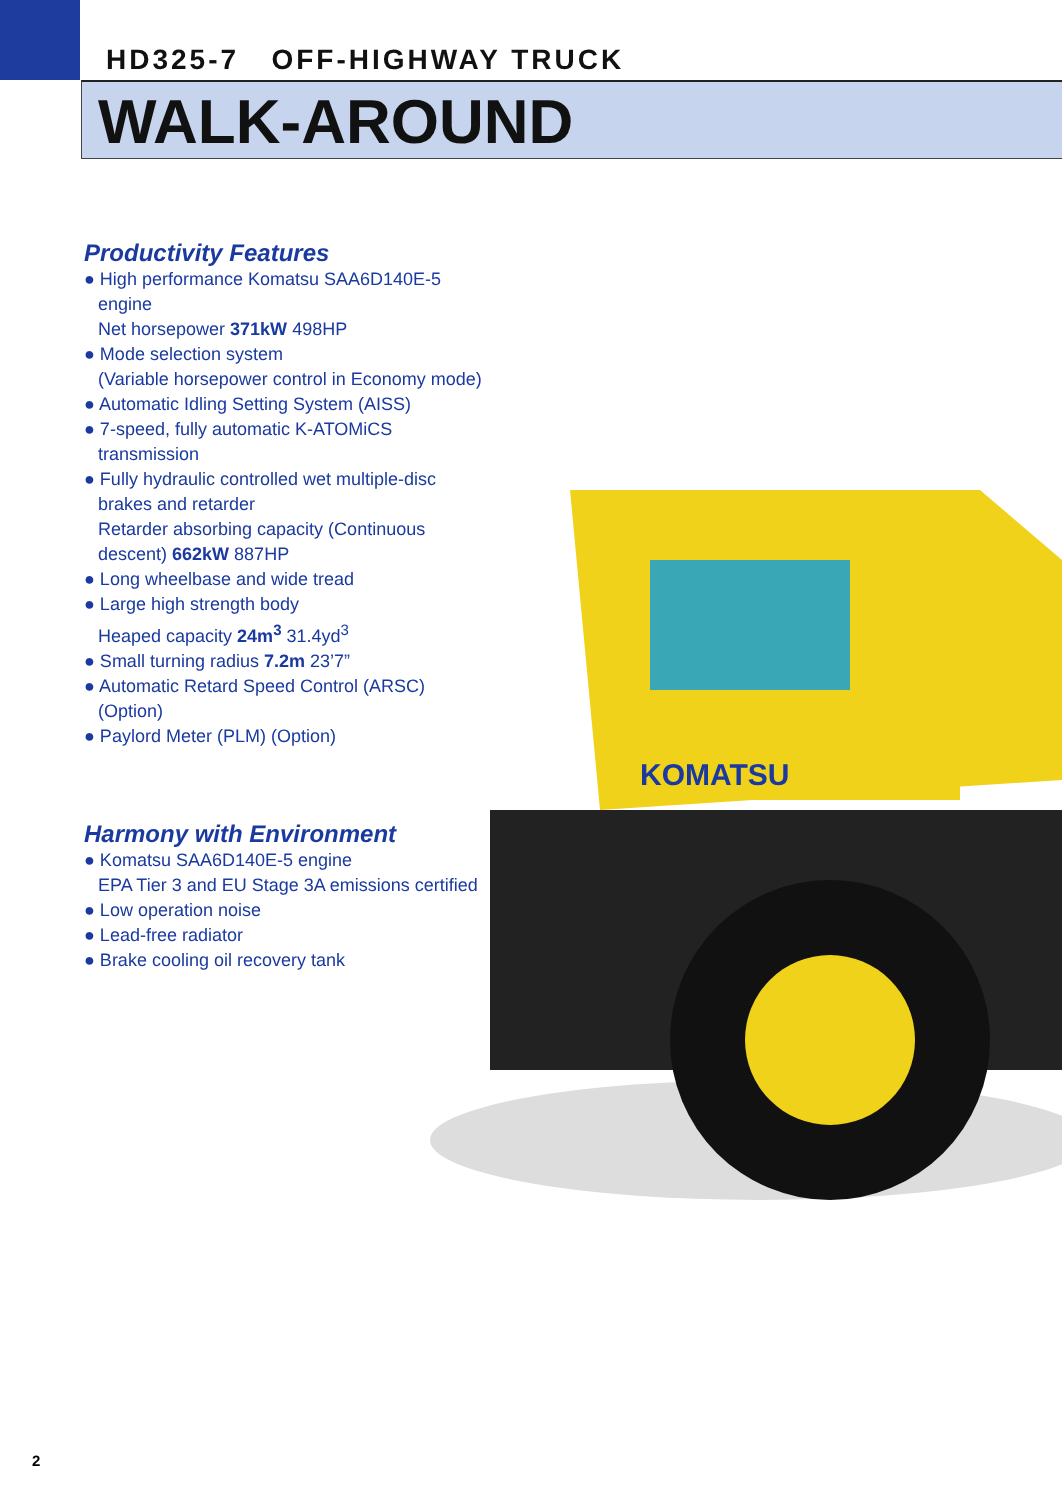HD325-7 OFF-HIGHWAY TRUCK
WALK-AROUND
KOMATSU
Productivity Features
● High performance Komatsu SAA6D140E-5 engine
Net horsepower 371kW 498HP
● Mode selection system
(Variable horsepower control in Economy mode)
● Automatic Idling Setting System (AISS)
● 7-speed, fully automatic K-ATOMiCS transmission
● Fully hydraulic controlled wet multiple-disc brakes and retarder
Retarder absorbing capacity (Continuous descent) 662kW 887HP
● Long wheelbase and wide tread
● Large high strength body
Heaped capacity 24m<sup>3</sup> 31.4yd<sup>3</sup>
● Small turning radius 7.2m 23’7”
● Automatic Retard Speed Control (ARSC)(Option)
● Paylord Meter (PLM) (Option)
Harmony with Environment
● Komatsu SAA6D140E-5 engine
EPA Tier 3 and EU Stage 3A emissions certified
● Low operation noise
● Lead-free radiator
● Brake cooling oil recovery tank
2